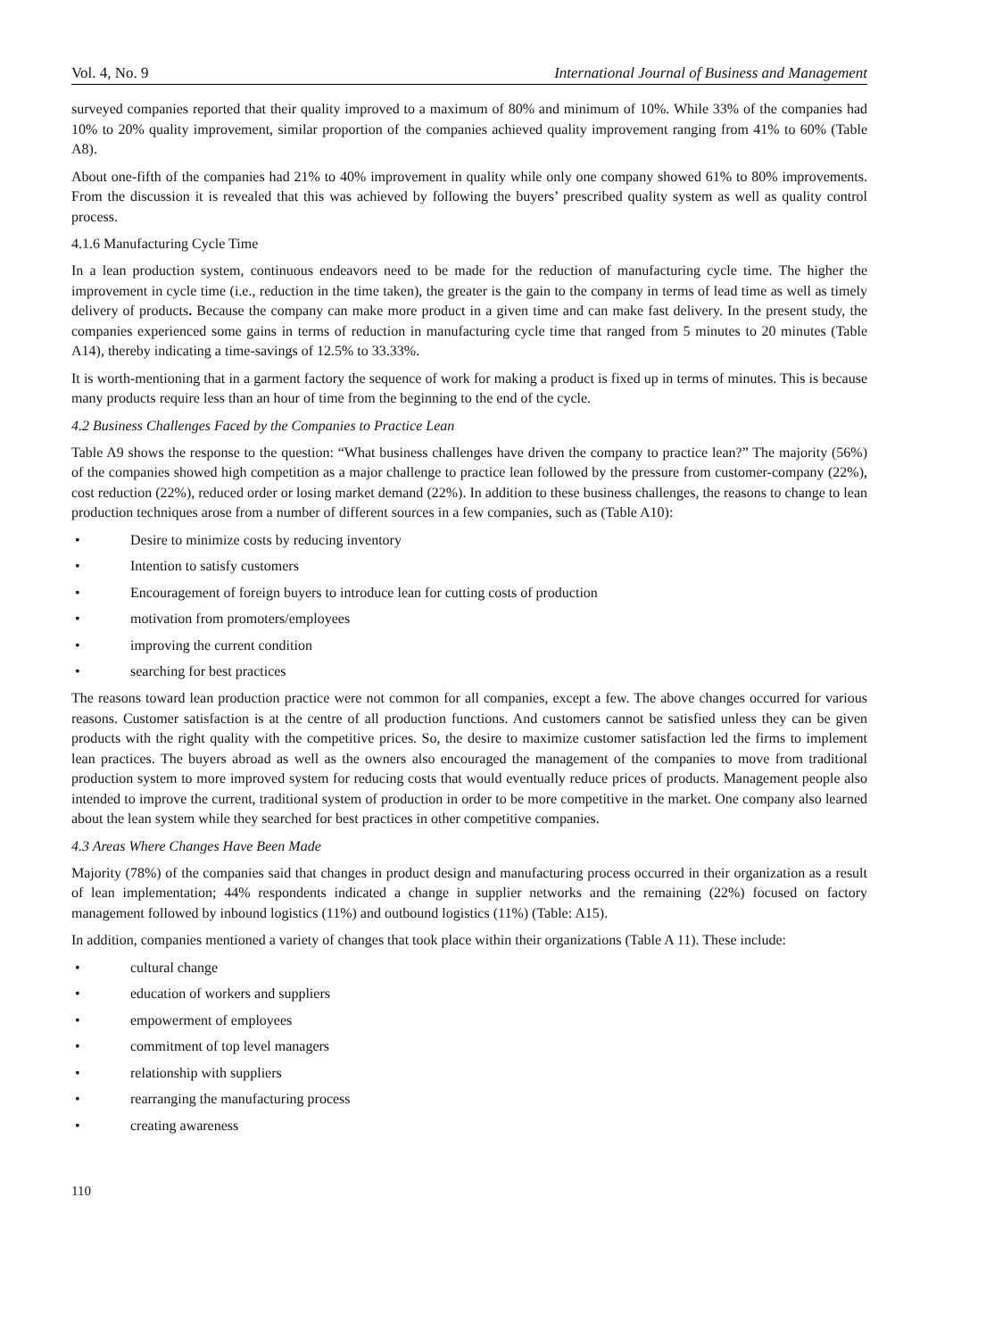Vol. 4, No. 9 International Journal of Business and Management
surveyed companies reported that their quality improved to a maximum of 80% and minimum of 10%. While 33% of the companies had 10% to 20% quality improvement, similar proportion of the companies achieved quality improvement ranging from 41% to 60% (Table A8).
About one-fifth of the companies had 21% to 40% improvement in quality while only one company showed 61% to 80% improvements. From the discussion it is revealed that this was achieved by following the buyers’ prescribed quality system as well as quality control process.
4.1.6 Manufacturing Cycle Time
In a lean production system, continuous endeavors need to be made for the reduction of manufacturing cycle time. The higher the improvement in cycle time (i.e., reduction in the time taken), the greater is the gain to the company in terms of lead time as well as timely delivery of products. Because the company can make more product in a given time and can make fast delivery. In the present study, the companies experienced some gains in terms of reduction in manufacturing cycle time that ranged from 5 minutes to 20 minutes (Table A14), thereby indicating a time-savings of 12.5% to 33.33%.
It is worth-mentioning that in a garment factory the sequence of work for making a product is fixed up in terms of minutes. This is because many products require less than an hour of time from the beginning to the end of the cycle.
4.2 Business Challenges Faced by the Companies to Practice Lean
Table A9 shows the response to the question: “What business challenges have driven the company to practice lean?” The majority (56%) of the companies showed high competition as a major challenge to practice lean followed by the pressure from customer-company (22%), cost reduction (22%), reduced order or losing market demand (22%). In addition to these business challenges, the reasons to change to lean production techniques arose from a number of different sources in a few companies, such as (Table A10):
• Desire to minimize costs by reducing inventory
• Intention to satisfy customers
• Encouragement of foreign buyers to introduce lean for cutting costs of production
• motivation from promoters/employees
• improving the current condition
• searching for best practices
The reasons toward lean production practice were not common for all companies, except a few. The above changes occurred for various reasons. Customer satisfaction is at the centre of all production functions. And customers cannot be satisfied unless they can be given products with the right quality with the competitive prices. So, the desire to maximize customer satisfaction led the firms to implement lean practices. The buyers abroad as well as the owners also encouraged the management of the companies to move from traditional production system to more improved system for reducing costs that would eventually reduce prices of products. Management people also intended to improve the current, traditional system of production in order to be more competitive in the market. One company also learned about the lean system while they searched for best practices in other competitive companies.
4.3 Areas Where Changes Have Been Made
Majority (78%) of the companies said that changes in product design and manufacturing process occurred in their organization as a result of lean implementation; 44% respondents indicated a change in supplier networks and the remaining (22%) focused on factory management followed by inbound logistics (11%) and outbound logistics (11%) (Table: A15).
In addition, companies mentioned a variety of changes that took place within their organizations (Table A 11). These include:
• cultural change
• education of workers and suppliers
• empowerment of employees
• commitment of top level managers
• relationship with suppliers
• rearranging the manufacturing process
• creating awareness
110